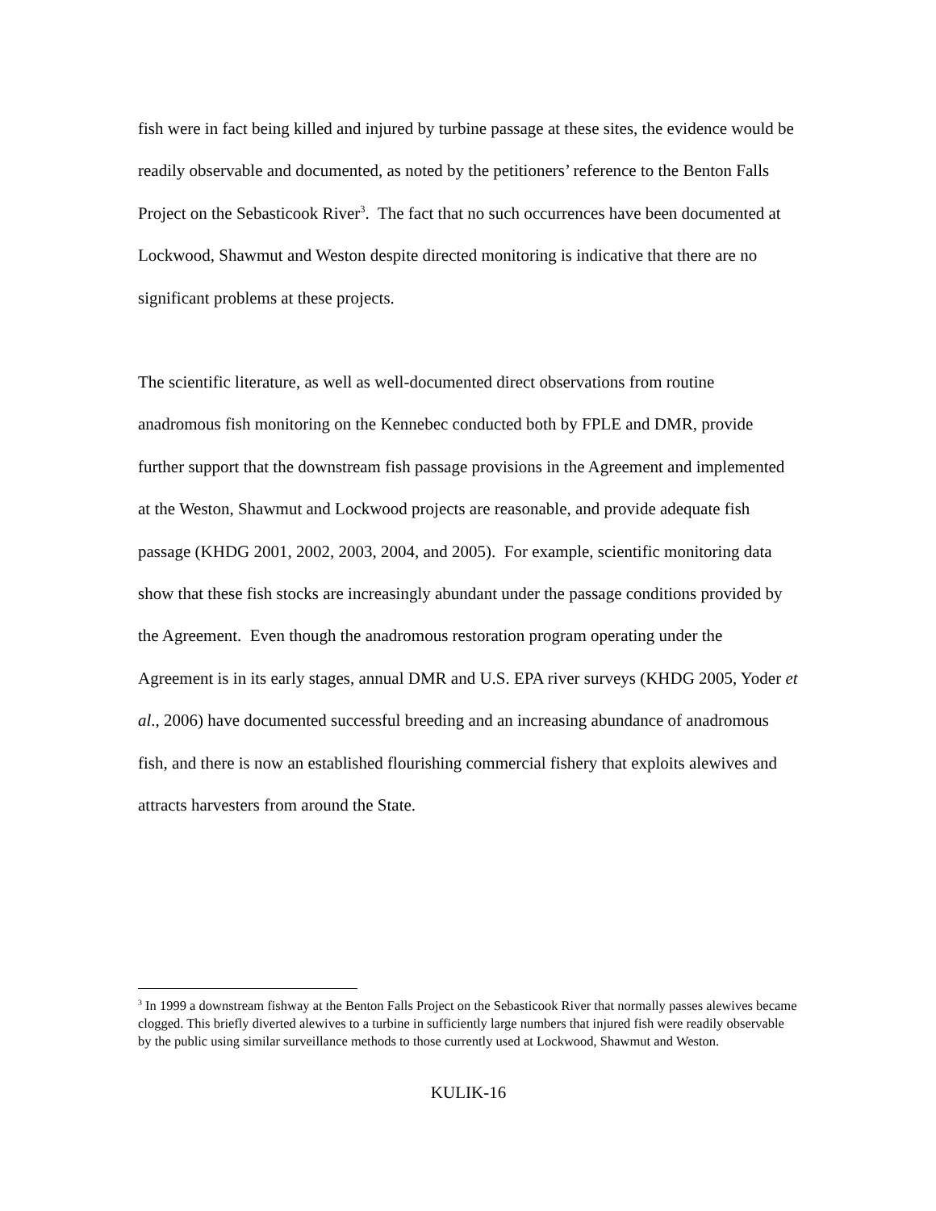fish were in fact being killed and injured by turbine passage at these sites, the evidence would be readily observable and documented, as noted by the petitioners’ reference to the Benton Falls Project on the Sebasticook River<sup>3</sup>. The fact that no such occurrences have been documented at Lockwood, Shawmut and Weston despite directed monitoring is indicative that there are no significant problems at these projects.
The scientific literature, as well as well-documented direct observations from routine anadromous fish monitoring on the Kennebec conducted both by FPLE and DMR, provide further support that the downstream fish passage provisions in the Agreement and implemented at the Weston, Shawmut and Lockwood projects are reasonable, and provide adequate fish passage (KHDG 2001, 2002, 2003, 2004, and 2005). For example, scientific monitoring data show that these fish stocks are increasingly abundant under the passage conditions provided by the Agreement. Even though the anadromous restoration program operating under the Agreement is in its early stages, annual DMR and U.S. EPA river surveys (KHDG 2005, Yoder et al., 2006) have documented successful breeding and an increasing abundance of anadromous fish, and there is now an established flourishing commercial fishery that exploits alewives and attracts harvesters from around the State.
<sup>3</sup> In 1999 a downstream fishway at the Benton Falls Project on the Sebasticook River that normally passes alewives became clogged. This briefly diverted alewives to a turbine in sufficiently large numbers that injured fish were readily observable by the public using similar surveillance methods to those currently used at Lockwood, Shawmut and Weston.
KULIK-16